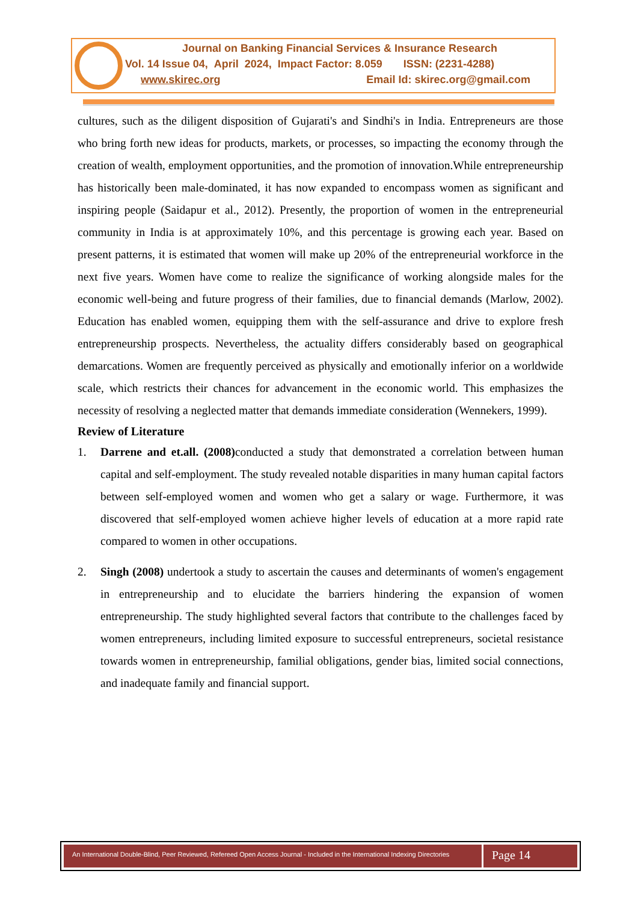Journal on Banking Financial Services & Insurance Research
Vol. 14 Issue 04, April 2024, Impact Factor: 8.059 ISSN: (2231-4288)
www.skirec.org Email Id: skirec.org@gmail.com
cultures, such as the diligent disposition of Gujarati's and Sindhi's in India. Entrepreneurs are those who bring forth new ideas for products, markets, or processes, so impacting the economy through the creation of wealth, employment opportunities, and the promotion of innovation.While entrepreneurship has historically been male-dominated, it has now expanded to encompass women as significant and inspiring people (Saidapur et al., 2012). Presently, the proportion of women in the entrepreneurial community in India is at approximately 10%, and this percentage is growing each year. Based on present patterns, it is estimated that women will make up 20% of the entrepreneurial workforce in the next five years. Women have come to realize the significance of working alongside males for the economic well-being and future progress of their families, due to financial demands (Marlow, 2002). Education has enabled women, equipping them with the self-assurance and drive to explore fresh entrepreneurship prospects. Nevertheless, the actuality differs considerably based on geographical demarcations. Women are frequently perceived as physically and emotionally inferior on a worldwide scale, which restricts their chances for advancement in the economic world. This emphasizes the necessity of resolving a neglected matter that demands immediate consideration (Wennekers, 1999).
Review of Literature
1. Darrene and et.all. (2008) conducted a study that demonstrated a correlation between human capital and self-employment. The study revealed notable disparities in many human capital factors between self-employed women and women who get a salary or wage. Furthermore, it was discovered that self-employed women achieve higher levels of education at a more rapid rate compared to women in other occupations.
2. Singh (2008) undertook a study to ascertain the causes and determinants of women's engagement in entrepreneurship and to elucidate the barriers hindering the expansion of women entrepreneurship. The study highlighted several factors that contribute to the challenges faced by women entrepreneurs, including limited exposure to successful entrepreneurs, societal resistance towards women in entrepreneurship, familial obligations, gender bias, limited social connections, and inadequate family and financial support.
An International Double-Blind, Peer Reviewed, Refereed Open Access Journal - Included in the International Indexing Directories
Page 14